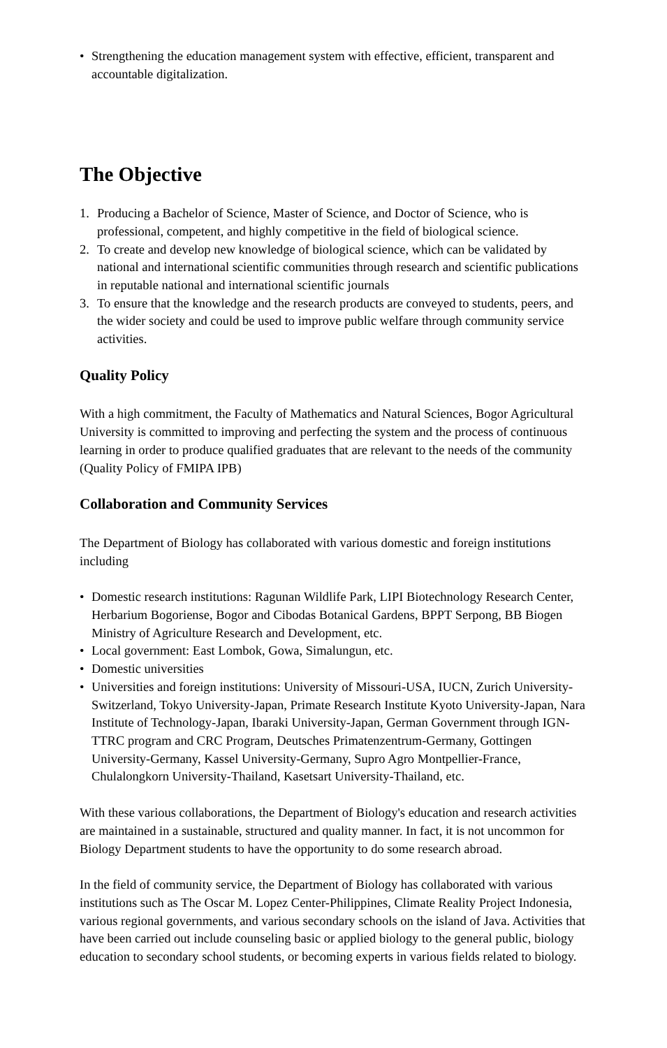• Strengthening the education management system with effective, efficient, transparent and accountable digitalization.
The Objective
1. Producing a Bachelor of Science, Master of Science, and Doctor of Science, who is professional, competent, and highly competitive in the field of biological science.
2. To create and develop new knowledge of biological science, which can be validated by national and international scientific communities through research and scientific publications in reputable national and international scientific journals
3. To ensure that the knowledge and the research products are conveyed to students, peers, and the wider society and could be used to improve public welfare through community service activities.
Quality Policy
With a high commitment, the Faculty of Mathematics and Natural Sciences, Bogor Agricultural University is committed to improving and perfecting the system and the process of continuous learning in order to produce qualified graduates that are relevant to the needs of the community (Quality Policy of FMIPA IPB)
Collaboration and Community Services
The Department of Biology has collaborated with various domestic and foreign institutions including
• Domestic research institutions: Ragunan Wildlife Park, LIPI Biotechnology Research Center, Herbarium Bogoriense, Bogor and Cibodas Botanical Gardens, BPPT Serpong, BB Biogen Ministry of Agriculture Research and Development, etc.
• Local government: East Lombok, Gowa, Simalungun, etc.
• Domestic universities
• Universities and foreign institutions: University of Missouri-USA, IUCN, Zurich University-Switzerland, Tokyo University-Japan, Primate Research Institute Kyoto University-Japan, Nara Institute of Technology-Japan, Ibaraki University-Japan, German Government through IGN-TTRC program and CRC Program, Deutsches Primatenzentrum-Germany, Gottingen University-Germany, Kassel University-Germany, Supro Agro Montpellier-France, Chulalongkorn University-Thailand, Kasetsart University-Thailand, etc.
With these various collaborations, the Department of Biology's education and research activities are maintained in a sustainable, structured and quality manner. In fact, it is not uncommon for Biology Department students to have the opportunity to do some research abroad.
In the field of community service, the Department of Biology has collaborated with various institutions such as The Oscar M. Lopez Center-Philippines, Climate Reality Project Indonesia, various regional governments, and various secondary schools on the island of Java. Activities that have been carried out include counseling basic or applied biology to the general public, biology education to secondary school students, or becoming experts in various fields related to biology.